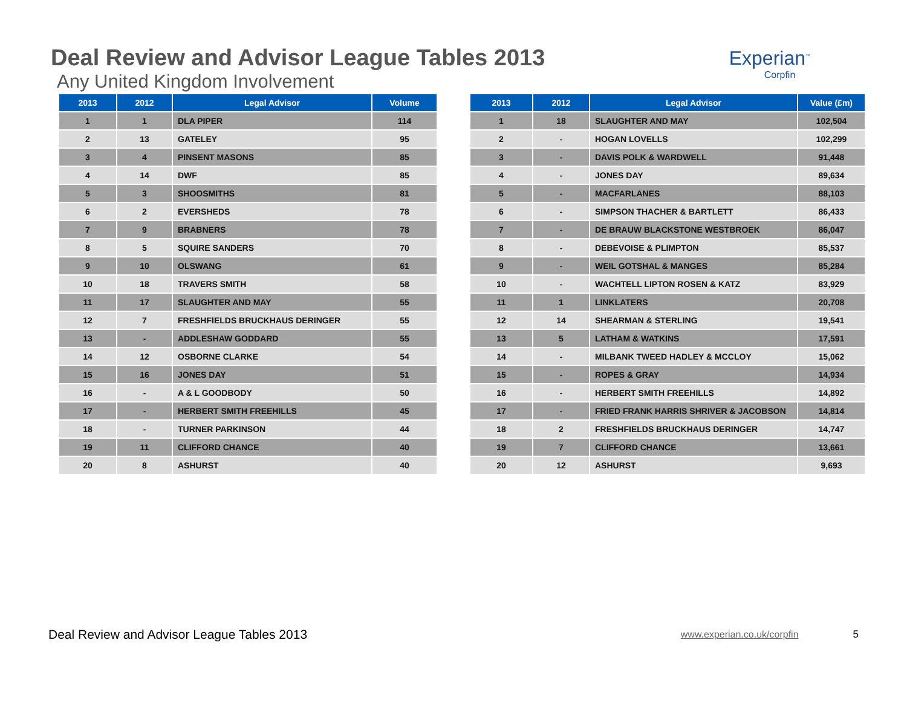Deal Review and Advisor League Tables 2013
Any United Kingdom Involvement
Experian<sup>™</sup>
Corpfin
| 2013 | 2012 | Legal Advisor | Volume |
| --- | --- | --- | --- |
| 1 | 1 | DLA PIPER | 114 |
| 2 | 13 | GATELEY | 95 |
| 3 | 4 | PINSENT MASONS | 85 |
| 4 | 14 | DWF | 85 |
| 5 | 3 | SHOOSMITHS | 81 |
| 6 | 2 | EVERSHEDS | 78 |
| 7 | 9 | BRABNERS | 78 |
| 8 | 5 | SQUIRE SANDERS | 70 |
| 9 | 10 | OLSWANG | 61 |
| 10 | 18 | TRAVERS SMITH | 58 |
| 11 | 17 | SLAUGHTER AND MAY | 55 |
| 12 | 7 | FRESHFIELDS BRUCKHAUS DERINGER | 55 |
| 13 | - | ADDLESHAW GODDARD | 55 |
| 14 | 12 | OSBORNE CLARKE | 54 |
| 15 | 16 | JONES DAY | 51 |
| 16 | - | A & L GOODBODY | 50 |
| 17 | - | HERBERT SMITH FREEHILLS | 45 |
| 18 | - | TURNER PARKINSON | 44 |
| 19 | 11 | CLIFFORD CHANCE | 40 |
| 20 | 8 | ASHURST | 40 |
| 2013 | 2012 | Legal Advisor | Value (£m) |
| --- | --- | --- | --- |
| 1 | 18 | SLAUGHTER AND MAY | 102,504 |
| 2 | - | HOGAN LOVELLS | 102,299 |
| 3 | - | DAVIS POLK & WARDWELL | 91,448 |
| 4 | - | JONES DAY | 89,634 |
| 5 | - | MACFARLANES | 88,103 |
| 6 | - | SIMPSON THACHER & BARTLETT | 86,433 |
| 7 | - | DE BRAUW BLACKSTONE WESTBROEK | 86,047 |
| 8 | - | DEBEVOISE & PLIMPTON | 85,537 |
| 9 | - | WEIL GOTSHAL & MANGES | 85,284 |
| 10 | - | WACHTELL LIPTON ROSEN & KATZ | 83,929 |
| 11 | 1 | LINKLATERS | 20,708 |
| 12 | 14 | SHEARMAN & STERLING | 19,541 |
| 13 | 5 | LATHAM & WATKINS | 17,591 |
| 14 | - | MILBANK TWEED HADLEY & MCCLOY | 15,062 |
| 15 | - | ROPES & GRAY | 14,934 |
| 16 | - | HERBERT SMITH FREEHILLS | 14,892 |
| 17 | - | FRIED FRANK HARRIS SHRIVER & JACOBSON | 14,814 |
| 18 | 2 | FRESHFIELDS BRUCKHAUS DERINGER | 14,747 |
| 19 | 7 | CLIFFORD CHANCE | 13,661 |
| 20 | 12 | ASHURST | 9,693 |
Deal Review and Advisor League Tables 2013 www.experian.co.uk/corpfin 5